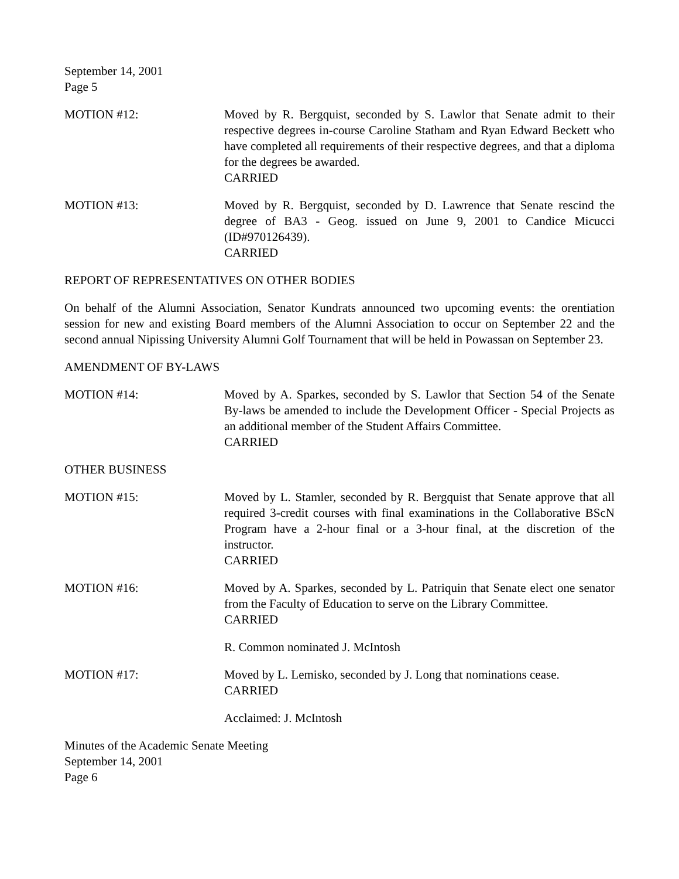September 14, 2001
Page 5
MOTION #12: Moved by R. Bergquist, seconded by S. Lawlor that Senate admit to their respective degrees in-course Caroline Statham and Ryan Edward Beckett who have completed all requirements of their respective degrees, and that a diploma for the degrees be awarded.
CARRIED
MOTION #13: Moved by R. Bergquist, seconded by D. Lawrence that Senate rescind the degree of BA3 - Geog. issued on June 9, 2001 to Candice Micucci (ID#970126439).
CARRIED
REPORT OF REPRESENTATIVES ON OTHER BODIES
On behalf of the Alumni Association, Senator Kundrats announced two upcoming events: the orentiation session for new and existing Board members of the Alumni Association to occur on September 22 and the second annual Nipissing University Alumni Golf Tournament that will be held in Powassan on September 23.
AMENDMENT OF BY-LAWS
MOTION #14: Moved by A. Sparkes, seconded by S. Lawlor that Section 54 of the Senate By-laws be amended to include the Development Officer - Special Projects as an additional member of the Student Affairs Committee.
CARRIED
OTHER BUSINESS
MOTION #15: Moved by L. Stamler, seconded by R. Bergquist that Senate approve that all required 3-credit courses with final examinations in the Collaborative BScN Program have a 2-hour final or a 3-hour final, at the discretion of the instructor.
CARRIED
MOTION #16: Moved by A. Sparkes, seconded by L. Patriquin that Senate elect one senator from the Faculty of Education to serve on the Library Committee.
CARRIED
R. Common nominated J. McIntosh
MOTION #17: Moved by L. Lemisko, seconded by J. Long that nominations cease.
CARRIED
Acclaimed: J. McIntosh
Minutes of the Academic Senate Meeting
September 14, 2001
Page 6